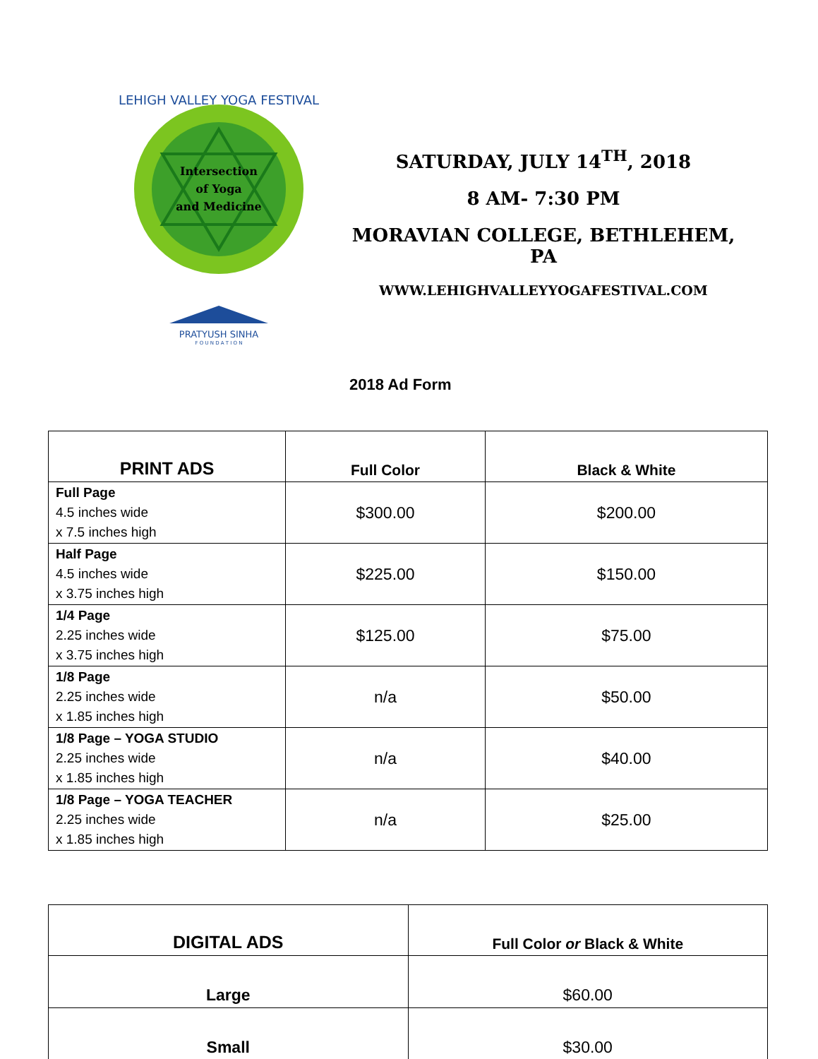LEHIGH VALLEY YOGA FESTIVAL
Intersection
of Yoga
and Medicine
PRATYUSH SINHA
F O U N D A T I O N
SATURDAY, JULY 14<sup>TH</sup>, 2018
8 AM- 7:30 PM
MORAVIAN COLLEGE, BETHLEHEM, PA
WWW.LEHIGHVALLEYYOGAFESTIVAL.COM
2018 Ad Form
| PRINT ADS | Full Color | Black & White |
| --- | --- | --- |
| Full Page 4.5 inches wide x 7.5 inches high | $300.00 | $200.00 |
| Half Page 4.5 inches wide x 3.75 inches high | $225.00 | $150.00 |
| 1/4 Page 2.25 inches wide x 3.75 inches high | $125.00 | $75.00 |
| 1/8 Page 2.25 inches wide x 1.85 inches high | n/a | $50.00 |
| 1/8 Page – YOGA STUDIO 2.25 inches wide x 1.85 inches high | n/a | $40.00 |
| 1/8 Page – YOGA TEACHER 2.25 inches wide x 1.85 inches high | n/a | $25.00 |
| DIGITAL ADS | Full Color or Black & White |
| --- | --- |
| Large | $60.00 |
| Small | $30.00 |